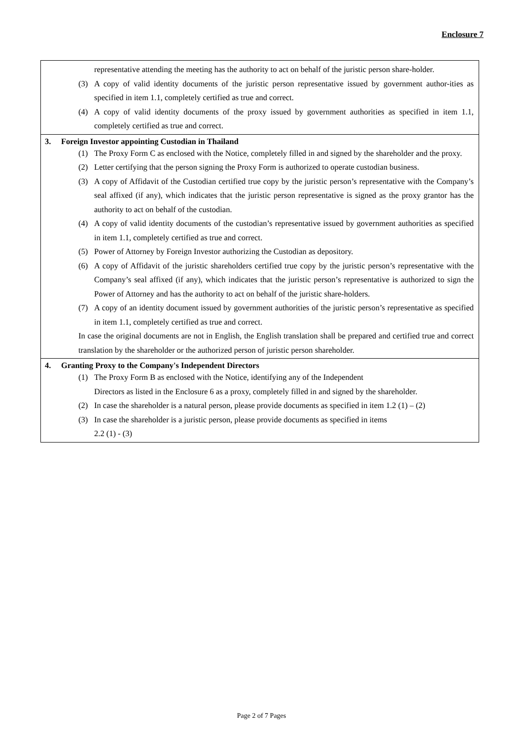Enclosure 7
representative attending the meeting has the authority to act on behalf of the juristic person share-holder.
(3) A copy of valid identity documents of the juristic person representative issued by government author-ities as specified in item 1.1, completely certified as true and correct.
(4) A copy of valid identity documents of the proxy issued by government authorities as specified in item 1.1, completely certified as true and correct.
3. Foreign Investor appointing Custodian in Thailand
(1) The Proxy Form C as enclosed with the Notice, completely filled in and signed by the shareholder and the proxy.
(2) Letter certifying that the person signing the Proxy Form is authorized to operate custodian business.
(3) A copy of Affidavit of the Custodian certified true copy by the juristic person’s representative with the Company’s seal affixed (if any), which indicates that the juristic person representative is signed as the proxy grantor has the authority to act on behalf of the custodian.
(4) A copy of valid identity documents of the custodian’s representative issued by government authorities as specified in item 1.1, completely certified as true and correct.
(5) Power of Attorney by Foreign Investor authorizing the Custodian as depository.
(6) A copy of Affidavit of the juristic shareholders certified true copy by the juristic person’s representative with the Company’s seal affixed (if any), which indicates that the juristic person’s representative is authorized to sign the Power of Attorney and has the authority to act on behalf of the juristic share-holders.
(7) A copy of an identity document issued by government authorities of the juristic person’s representative as specified in item 1.1, completely certified as true and correct.
In case the original documents are not in English, the English translation shall be prepared and certified true and correct translation by the shareholder or the authorized person of juristic person shareholder.
4. Granting Proxy to the Company's Independent Directors
(1) The Proxy Form B as enclosed with the Notice, identifying any of the Independent
Directors as listed in the Enclosure 6 as a proxy, completely filled in and signed by the shareholder.
(2) In case the shareholder is a natural person, please provide documents as specified in item 1.2 (1) – (2)
(3) In case the shareholder is a juristic person, please provide documents as specified in items
2.2 (1) - (3)
Page 2 of 7 Pages